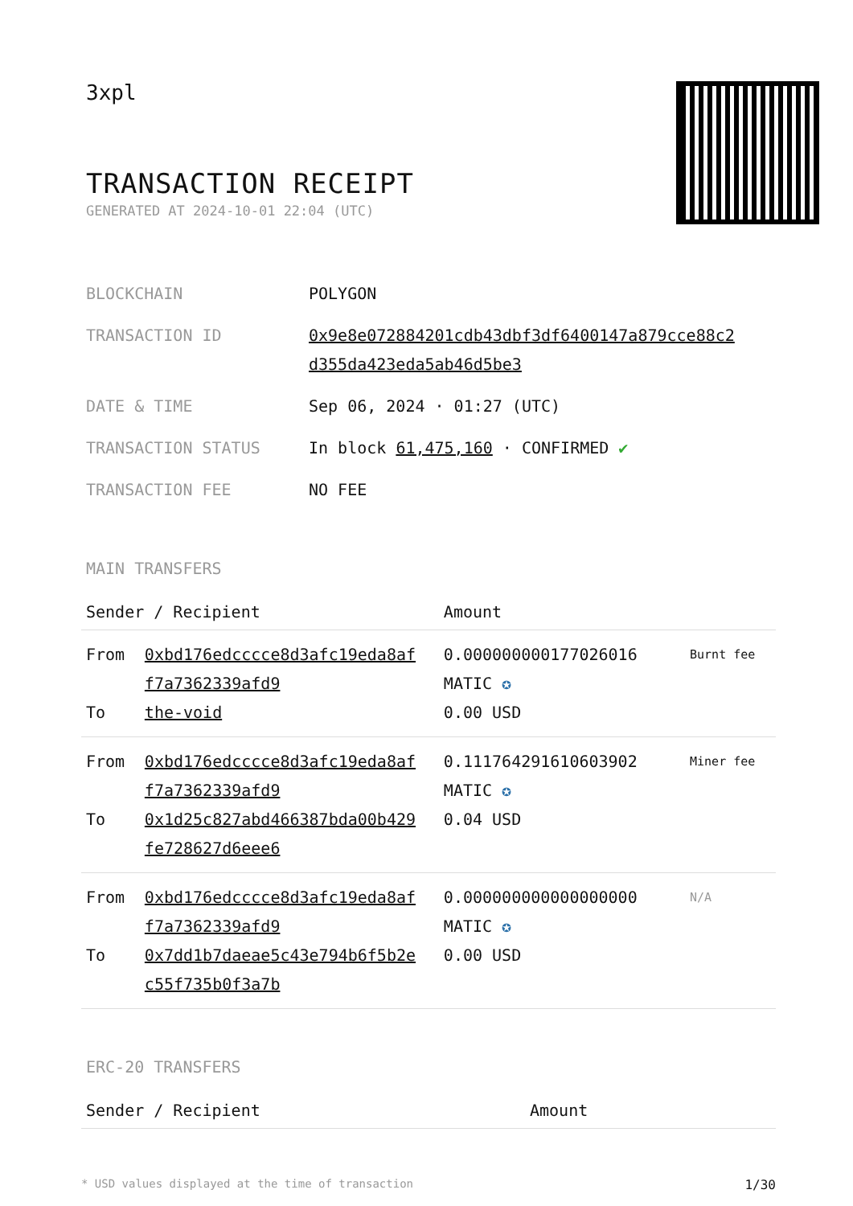3xpl
TRANSACTION RECEIPT
GENERATED AT 2024-10-01 22:04 (UTC)
| BLOCKCHAIN | POLYGON |
| TRANSACTION ID | 0x9e8e072884201cdb43dbf3df6400147a879cce88c2 d355da423eda5ab46d5be3 |
| DATE & TIME | Sep 06, 2024 · 01:27 (UTC) |
| TRANSACTION STATUS | In block 61,475,160 · CONFIRMED ✔ |
| TRANSACTION FEE | NO FEE |
MAIN TRANSFERS
| Sender / Recipient | | Amount | |
| --- | --- | --- | --- |
| From To | 0xbd176edcccce8d3afc19eda8af f7a7362339afd9 the-void | 0.000000000177026016 MATIC ✪ 0.00 USD | Burnt fee |
| From To | 0xbd176edcccce8d3afc19eda8af f7a7362339afd9 0x1d25c827abd466387bda00b429 fe728627d6eee6 | 0.111764291610603902 MATIC ✪ 0.04 USD | Miner fee |
| From To | 0xbd176edcccce8d3afc19eda8af f7a7362339afd9 0x7dd1b7daeae5c43e794b6f5b2e c55f735b0f3a7b | 0.000000000000000000 MATIC ✪ 0.00 USD | N/A |
ERC-20 TRANSFERS
| Sender / Recipient | Amount |
| --- | --- |
* USD values displayed at the time of transaction 1/30